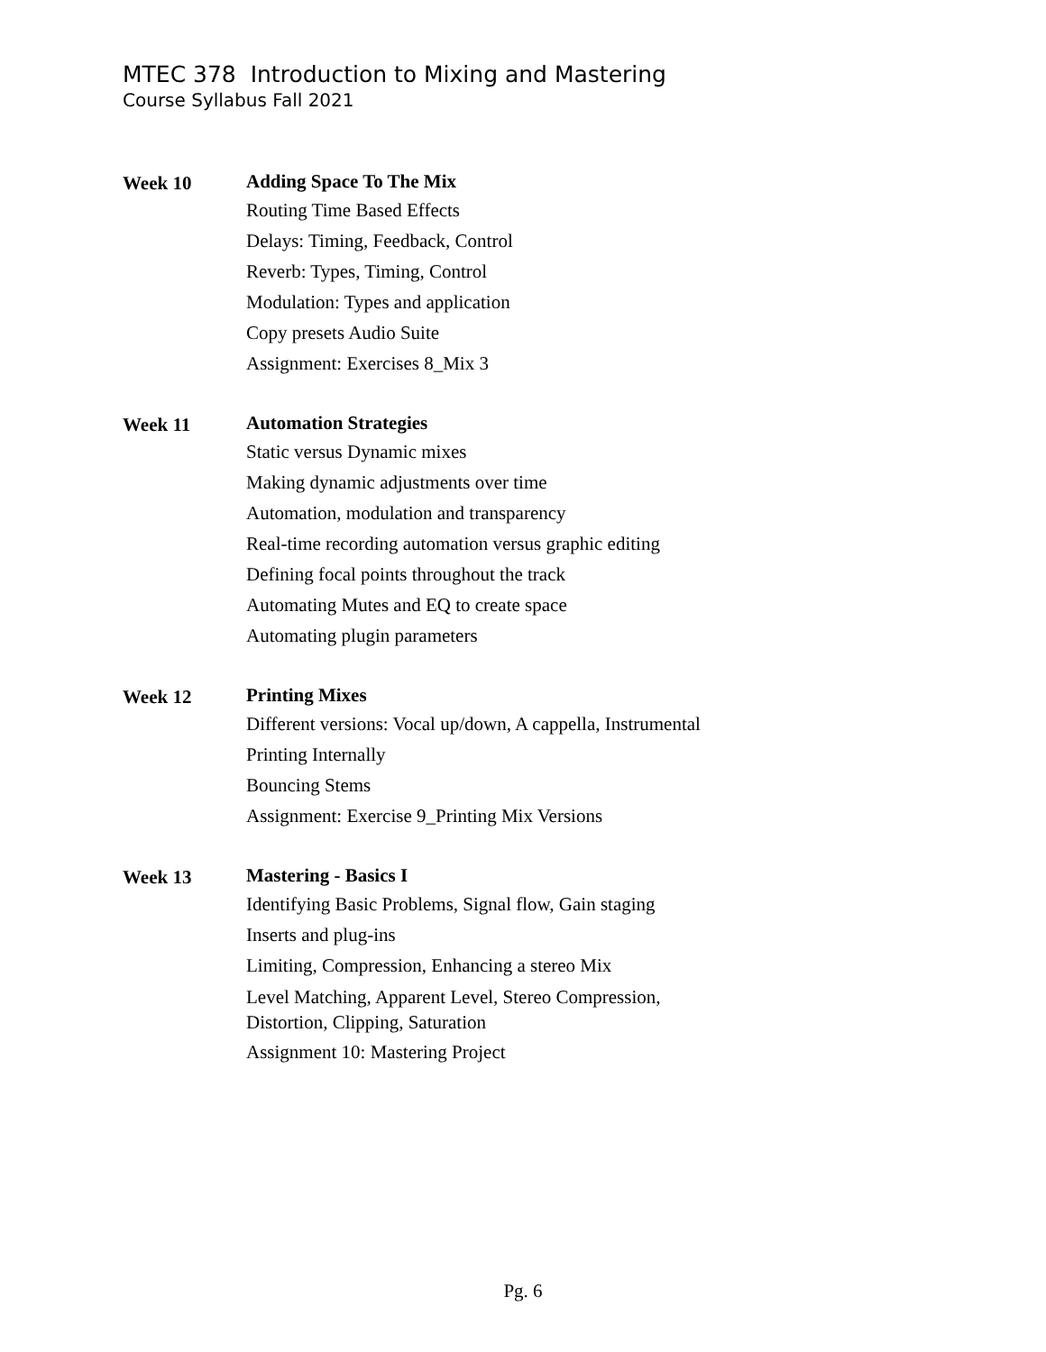MTEC 378 Introduction to Mixing and Mastering
Course Syllabus Fall 2021
Week 10
Adding Space To The Mix
Routing Time Based Effects
Delays: Timing, Feedback, Control
Reverb: Types, Timing, Control
Modulation: Types and application
Copy presets Audio Suite
Assignment: Exercises 8_Mix 3
Week 11
Automation Strategies
Static versus Dynamic mixes
Making dynamic adjustments over time
Automation, modulation and transparency
Real-time recording automation versus graphic editing
Defining focal points throughout the track
Automating Mutes and EQ to create space
Automating plugin parameters
Week 12
Printing Mixes
Different versions: Vocal up/down, A cappella, Instrumental
Printing Internally
Bouncing Stems
Assignment: Exercise 9_Printing Mix Versions
Week 13
Mastering - Basics I
Identifying Basic Problems, Signal flow, Gain staging
Inserts and plug-ins
Limiting, Compression, Enhancing a stereo Mix
Level Matching, Apparent Level, Stereo Compression,
Distortion, Clipping, Saturation
Assignment 10: Mastering Project
Pg. 6